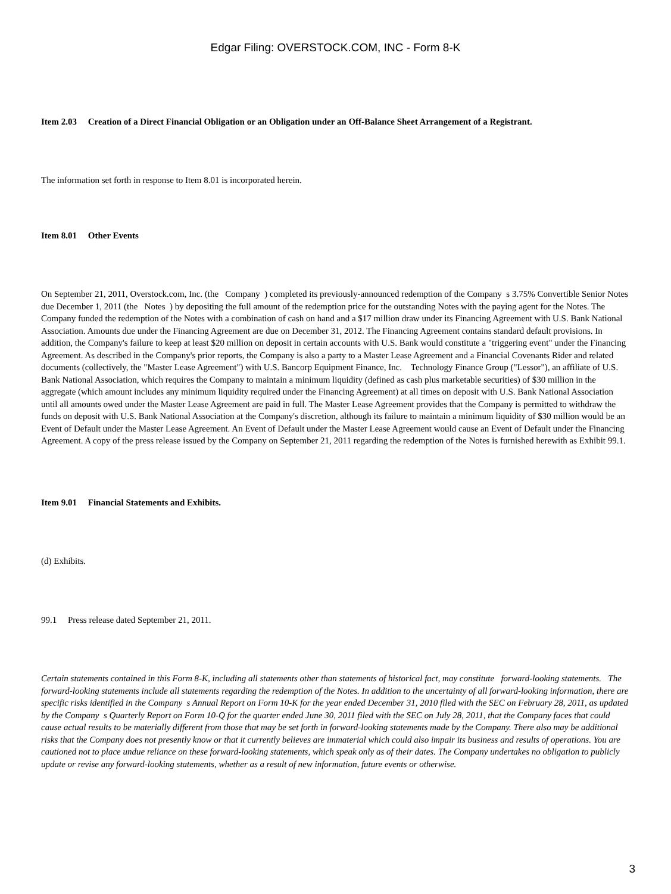Edgar Filing: OVERSTOCK.COM, INC - Form 8-K
Item 2.03 Creation of a Direct Financial Obligation or an Obligation under an Off-Balance Sheet Arrangement of a Registrant.
The information set forth in response to Item 8.01 is incorporated herein.
Item 8.01 Other Events
On September 21, 2011, Overstock.com, Inc. (the Company ) completed its previously-announced redemption of the Company s 3.75% Convertible Senior Notes due December 1, 2011 (the Notes ) by depositing the full amount of the redemption price for the outstanding Notes with the paying agent for the Notes. The Company funded the redemption of the Notes with a combination of cash on hand and a $17 million draw under its Financing Agreement with U.S. Bank National Association. Amounts due under the Financing Agreement are due on December 31, 2012. The Financing Agreement contains standard default provisions. In addition, the Company's failure to keep at least $20 million on deposit in certain accounts with U.S. Bank would constitute a "triggering event" under the Financing Agreement. As described in the Company's prior reports, the Company is also a party to a Master Lease Agreement and a Financial Covenants Rider and related documents (collectively, the "Master Lease Agreement") with U.S. Bancorp Equipment Finance, Inc. Technology Finance Group ("Lessor"), an affiliate of U.S. Bank National Association, which requires the Company to maintain a minimum liquidity (defined as cash plus marketable securities) of $30 million in the aggregate (which amount includes any minimum liquidity required under the Financing Agreement) at all times on deposit with U.S. Bank National Association until all amounts owed under the Master Lease Agreement are paid in full. The Master Lease Agreement provides that the Company is permitted to withdraw the funds on deposit with U.S. Bank National Association at the Company's discretion, although its failure to maintain a minimum liquidity of $30 million would be an Event of Default under the Master Lease Agreement. An Event of Default under the Master Lease Agreement would cause an Event of Default under the Financing Agreement. A copy of the press release issued by the Company on September 21, 2011 regarding the redemption of the Notes is furnished herewith as Exhibit 99.1.
Item 9.01 Financial Statements and Exhibits.
(d) Exhibits.
99.1 Press release dated September 21, 2011.
Certain statements contained in this Form 8-K, including all statements other than statements of historical fact, may constitute forward-looking statements. The forward-looking statements include all statements regarding the redemption of the Notes. In addition to the uncertainty of all forward-looking information, there are specific risks identified in the Company s Annual Report on Form 10-K for the year ended December 31, 2010 filed with the SEC on February 28, 2011, as updated by the Company s Quarterly Report on Form 10-Q for the quarter ended June 30, 2011 filed with the SEC on July 28, 2011, that the Company faces that could cause actual results to be materially different from those that may be set forth in forward-looking statements made by the Company. There also may be additional risks that the Company does not presently know or that it currently believes are immaterial which could also impair its business and results of operations. You are cautioned not to place undue reliance on these forward-looking statements, which speak only as of their dates. The Company undertakes no obligation to publicly update or revise any forward-looking statements, whether as a result of new information, future events or otherwise.
3